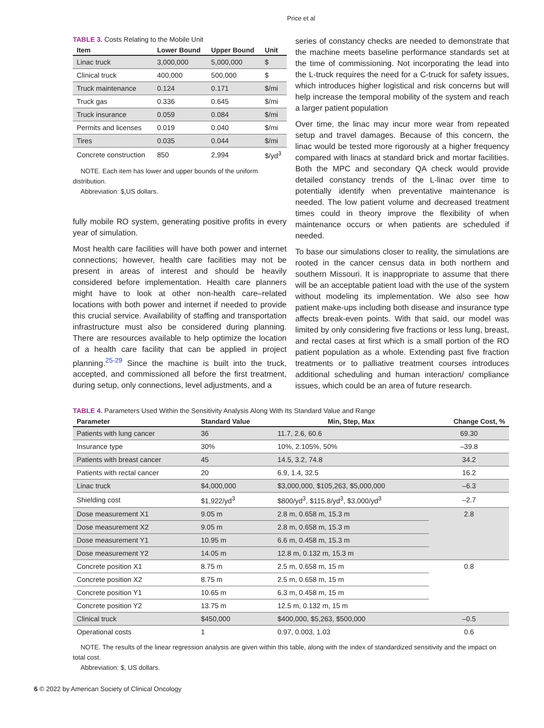Price et al
TABLE 3. Costs Relating to the Mobile Unit
| Item | Lower Bound | Upper Bound | Unit |
| --- | --- | --- | --- |
| Linac truck | 3,000,000 | 5,000,000 | $ |
| Clinical truck | 400,000 | 500,000 | $ |
| Truck maintenance | 0.124 | 0.171 | $/mi |
| Truck gas | 0.336 | 0.645 | $/mi |
| Truck insurance | 0.059 | 0.084 | $/mi |
| Permits and licenses | 0.019 | 0.040 | $/mi |
| Tires | 0.035 | 0.044 | $/mi |
| Concrete construction | 850 | 2,994 | $/yd<sup>3</sup> |
NOTE. Each item has lower and upper bounds of the uniform distribution.
Abbreviation: $,US dollars.
fully mobile RO system, generating positive profits in every year of simulation.
Most health care facilities will have both power and internet connections; however, health care facilities may not be present in areas of interest and should be heavily considered before implementation. Health care planners might have to look at other non-health care–related locations with both power and internet if needed to provide this crucial service. Availability of staffing and transportation infrastructure must also be considered during planning. There are resources available to help optimize the location of a health care facility that can be applied in project planning.<sup>25-29</sup> Since the machine is built into the truck, accepted, and commissioned all before the first treatment, during setup, only connections, level adjustments, and a
series of constancy checks are needed to demonstrate that the machine meets baseline performance standards set at the time of commissioning. Not incorporating the lead into the L-truck requires the need for a C-truck for safety issues, which introduces higher logistical and risk concerns but will help increase the temporal mobility of the system and reach a larger patient population
Over time, the linac may incur more wear from repeated setup and travel damages. Because of this concern, the linac would be tested more rigorously at a higher frequency compared with linacs at standard brick and mortar facilities. Both the MPC and secondary QA check would provide detailed constancy trends of the L-linac over time to potentially identify when preventative maintenance is needed. The low patient volume and decreased treatment times could in theory improve the flexibility of when maintenance occurs or when patients are scheduled if needed.
To base our simulations closer to reality, the simulations are rooted in the cancer census data in both northern and southern Missouri. It is inappropriate to assume that there will be an acceptable patient load with the use of the system without modeling its implementation. We also see how patient make-ups including both disease and insurance type affects break-even points. With that said, our model was limited by only considering five fractions or less lung, breast, and rectal cases at first which is a small portion of the RO patient population as a whole. Extending past five fraction treatments or to palliative treatment courses introduces additional scheduling and human interaction/ compliance issues, which could be an area of future research.
TABLE 4. Parameters Used Within the Sensitivity Analysis Along With Its Standard Value and Range
| Parameter | Standard Value | Min, Step, Max | Change Cost, % |
| --- | --- | --- | --- |
| Patients with lung cancer | 36 | 11.7, 2.6, 60.6 | 69.30 |
| Insurance type | 30% | 10%, 2.105%, 50% | –39.8 |
| Patients with breast cancer | 45 | 14.5, 3.2, 74.8 | 34.2 |
| Patients with rectal cancer | 20 | 6.9, 1.4, 32.5 | 16.2 |
| Linac truck | $4,000,000 | $3,000,000, $105,263, $5,000,000 | –6.3 |
| Shielding cost | $1,922/yd<sup>3</sup> | $800/yd<sup>3</sup>, $115.8/yd<sup>3</sup>, $3,000/yd<sup>3</sup> | –2.7 |
| Dose measurement X1 | 9.05 m | 2.8 m, 0.658 m, 15.3 m | 2.8 |
| Dose measurement X2 | 9.05 m | 2.8 m, 0.658 m, 15.3 m | |
| Dose measurement Y1 | 10.95 m | 6.6 m, 0.458 m, 15.3 m | |
| Dose measurement Y2 | 14.05 m | 12.8 m, 0.132 m, 15.3 m | |
| Concrete position X1 | 8.75 m | 2.5 m, 0.658 m, 15 m | 0.8 |
| Concrete position X2 | 8.75 m | 2.5 m, 0.658 m, 15 m | |
| Concrete position Y1 | 10.65 m | 6.3 m, 0.458 m, 15 m | |
| Concrete position Y2 | 13.75 m | 12.5 m, 0.132 m, 15 m | |
| Clinical truck | $450,000 | $400,000, $5,263, $500,000 | –0.5 |
| Operational costs | 1 | 0.97, 0.003, 1.03 | 0.6 |
NOTE. The results of the linear regression analysis are given within this table, along with the index of standardized sensitivity and the impact on total cost.
Abbreviation: $, US dollars.
6 © 2022 by American Society of Clinical Oncology